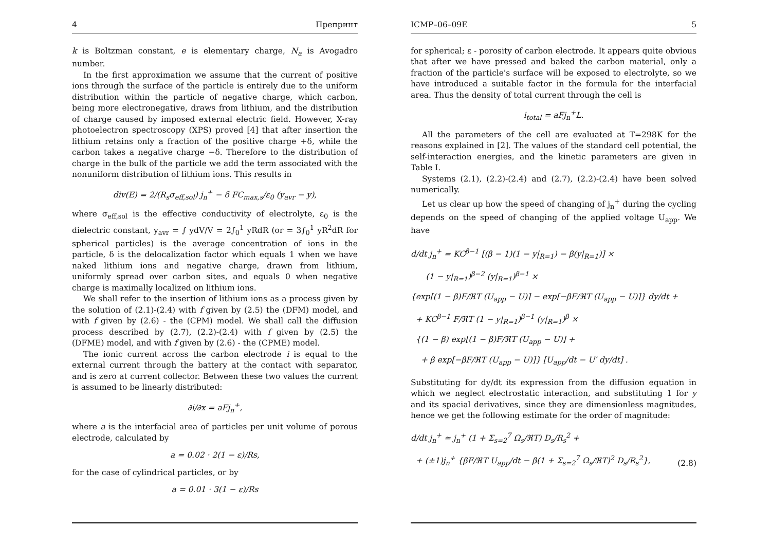4 Препринт
k is Boltzman constant, e is elementary charge, N<sub>a</sub> is Avogadro number.
In the first approximation we assume that the current of positive ions through the surface of the particle is entirely due to the uniform distribution within the particle of negative charge, which carbon, being more electronegative, draws from lithium, and the distribution of charge caused by imposed external electric field. However, X-ray photoelectron spectroscopy (XPS) proved [4] that after insertion the lithium retains only a fraction of the positive charge +δ, while the carbon takes a negative charge −δ. Therefore to the distribution of charge in the bulk of the particle we add the term associated with the nonuniform distribution of lithium ions. This results in
div(E) = 2/(R<sub>s</sub>σ<sub>eff,sol</sub>) j<sub>n</sub><sup>+</sup> − δ FC<sub>max,s</sub>/ε<sub>0</sub> (y<sub>avr</sub> − y),
where σ<sub>eff,sol</sub> is the effective conductivity of electrolyte, ε<sub>0</sub> is the dielectric constant, y<sub>avr</sub> = ∫ ydV/V = 2∫<sub>0</sub><sup>1</sup> yRdR (or = 3∫<sub>0</sub><sup>1</sup> yR<sup>2</sup>dR for spherical particles) is the average concentration of ions in the particle, δ is the delocalization factor which equals 1 when we have naked lithium ions and negative charge, drawn from lithium, uniformly spread over carbon sites, and equals 0 when negative charge is maximally localized on lithium ions.
We shall refer to the insertion of lithium ions as a process given by the solution of (2.1)-(2.4) with f given by (2.5) the (DFM) model, and with f given by (2.6) - the (CPM) model. We shall call the diffusion process described by (2.7), (2.2)-(2.4) with f given by (2.5) the (DFME) model, and with f given by (2.6) - the (CPME) model.
The ionic current across the carbon electrode i is equal to the external current through the battery at the contact with separator, and is zero at current collector. Between these two values the current is assumed to be linearly distributed:
∂i/∂x = aFj<sub>n</sub><sup>+</sup>,
where a is the interfacial area of particles per unit volume of porous electrode, calculated by
a = 0.02 · 2(1 − ε)/Rs,
for the case of cylindrical particles, or by
a = 0.01 · 3(1 − ε)/Rs
ICMP–06–09E 5
for spherical; ε - porosity of carbon electrode. It appears quite obvious that after we have pressed and baked the carbon material, only a fraction of the particle's surface will be exposed to electrolyte, so we have introduced a suitable factor in the formula for the interfacial area. Thus the density of total current through the cell is
i<sub>total</sub> = aFj<sub>n</sub><sup>+</sup>L.
All the parameters of the cell are evaluated at T=298K for the reasons explained in [2]. The values of the standard cell potential, the self-interaction energies, and the kinetic parameters are given in Table I.
Systems (2.1), (2.2)-(2.4) and (2.7), (2.2)-(2.4) have been solved numerically.
Let us clear up how the speed of changing of j<sub>n</sub><sup>+</sup> during the cycling depends on the speed of changing of the applied voltage U<sub>app</sub>. We have
d/dt j<sub>n</sub><sup>+</sup> = KC<sup>β−1</sup> [(β − 1)(1 − y|<sub>R=1</sub>) − β(y|<sub>R=1</sub>)] ×
(1 − y|<sub>R=1</sub>)<sup>β−2</sup> (y|<sub>R=1</sub>)<sup>β−1</sup> ×
{exp[(1 − β)F/ℜT (U<sub>app</sub> − U)] − exp[−βF/ℜT (U<sub>app</sub> − U)]} dy/dt +
+ KC<sup>β−1</sup> F/ℜT (1 − y|<sub>R=1</sub>)<sup>β−1</sup> (y|<sub>R=1</sub>)<sup>β</sup> ×
{(1 − β) exp[(1 − β)F/ℜT (U<sub>app</sub> − U)] +
+ β exp[−βF/ℜT (U<sub>app</sub> − U)]} [U<sub>app</sub>/dt − U′ dy/dt] .
Substituting for dy/dt its expression from the diffusion equation in which we neglect electrostatic interaction, and substituting 1 for y and its spacial derivatives, since they are dimensionless magnitudes, hence we get the following estimate for the order of magnitude:
d/dt j<sub>n</sub><sup>+</sup> ≃ j<sub>n</sub><sup>+</sup> (1 + Σ<sub>s=2</sub><sup>7</sup> Ω<sub>s</sub>/ℜT) D<sub>s</sub>/R<sub>s</sub><sup>2</sup> +
+ (±1)j<sub>n</sub><sup>+</sup> {βF/ℜT U<sub>app</sub>/dt − β(1 + Σ<sub>s=2</sub><sup>7</sup> Ω<sub>s</sub>/ℜT)<sup>2</sup> D<sub>s</sub>/R<sub>s</sub><sup>2</sup>}, (2.8)